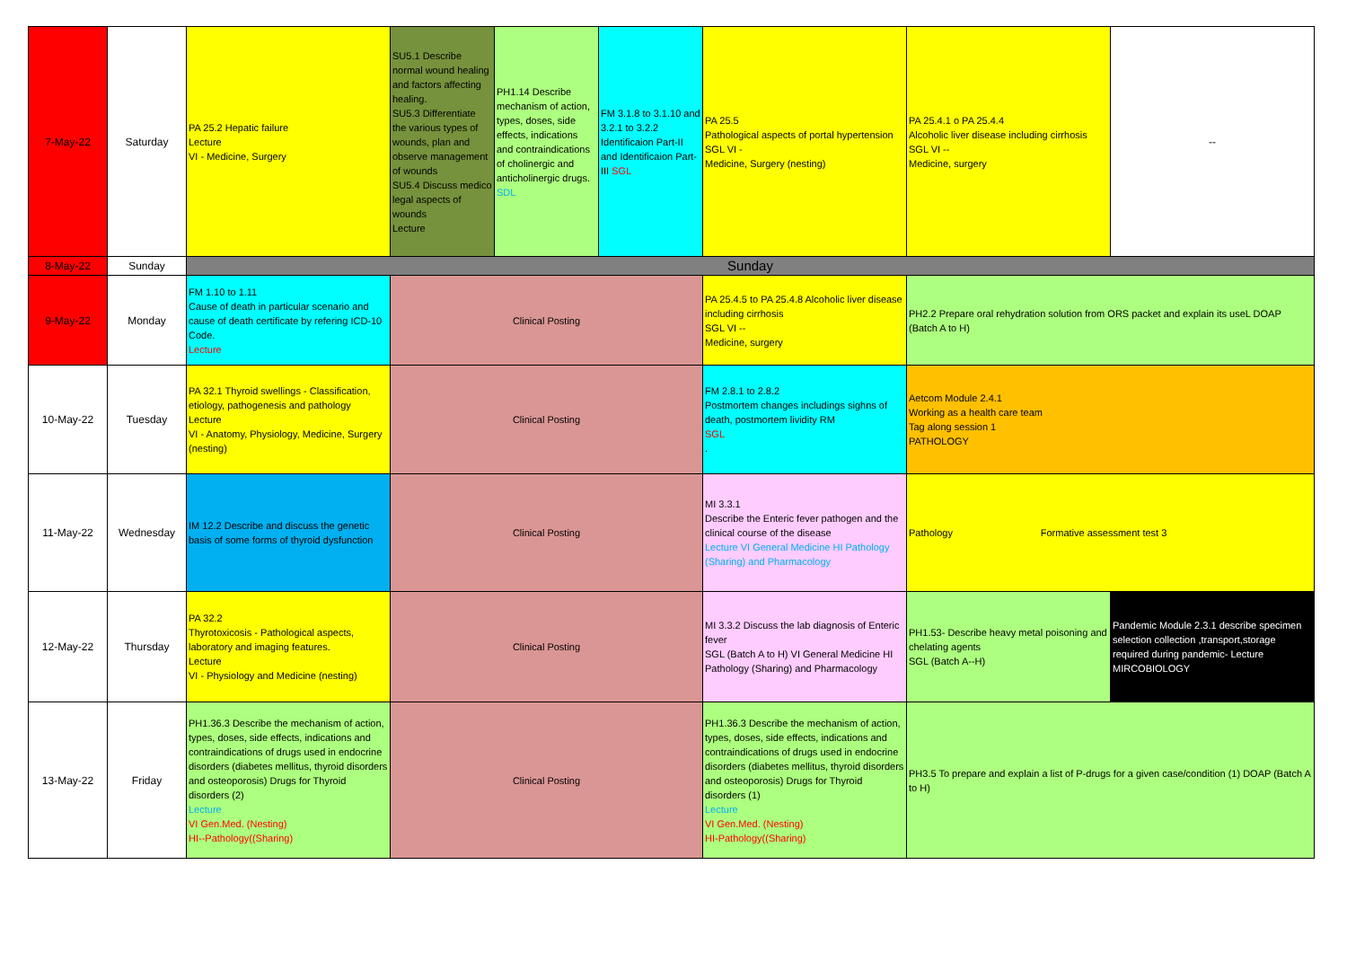| 7-May-22 | Saturday | PA 25.2 Hepatic failure Lecture VI - Medicine, Surgery | SU5.1 Describe normal wound healing and factors affecting healing. SU5.3 Differentiate the various types of wounds, plan and observe management of wounds SU5.4 Discuss medico legal aspects of wounds Lecture | PH1.14 Describe mechanism of action, types, doses, side effects, indications and contraindications of cholinergic and anticholinergic drugs. SDL | FM 3.1.8 to 3.1.10 and 3.2.1 to 3.2.2 Identificaion Part-II and Identificaion Part-III SGL | PA 25.5 Pathological aspects of portal hypertension SGL VI - Medicine, Surgery (nesting) | PA 25.4.1 o PA 25.4.4 Alcoholic liver disease including cirrhosis SGL VI -- Medicine, surgery | -- |
| 8-May-22 | Sunday | Sunday | | | | | | |
| 9-May-22 | Monday | FM 1.10 to 1.11 Cause of death in particular scenario and cause of death certificate by refering ICD-10 Code. Lecture | Clinical Posting | | | PA 25.4.5 to PA 25.4.8 Alcoholic liver disease including cirrhosis SGL VI -- Medicine, surgery | PH2.2 Prepare oral rehydration solution from ORS packet and explain its useL DOAP (Batch A to H) | |
| 10-May-22 | Tuesday | PA 32.1 Thyroid swellings - Classification, etiology, pathogenesis and pathology Lecture VI - Anatomy, Physiology, Medicine, Surgery (nesting) | Clinical Posting | | | FM 2.8.1 to 2.8.2 Postmortem changes includings sighns of death, postmortem lividity RM SGL . | Aetcom Module 2.4.1 Working as a health care team Tag along session 1 PATHOLOGY | |
| 11-May-22 | Wednesday | IM 12.2 Describe and discuss the genetic basis of some forms of thyroid dysfunction | Clinical Posting | | | MI 3.3.1 Describe the Enteric fever pathogen and the clinical course of the disease Lecture VI General Medicine HI Pathology (Sharing) and Pharmacology | Pathology Formative assessment test 3 | |
| 12-May-22 | Thursday | PA 32.2 Thyrotoxicosis - Pathological aspects, laboratory and imaging features. Lecture VI - Physiology and Medicine (nesting) | Clinical Posting | | | MI 3.3.2 Discuss the lab diagnosis of Enteric fever SGL (Batch A to H) VI General Medicine HI Pathology (Sharing) and Pharmacology | PH1.53- Describe heavy metal poisoning and chelating agents SGL (Batch A--H) | Pandemic Module 2.3.1 describe specimen selection collection ,transport,storage required during pandemic- Lecture MIRCOBIOLOGY |
| 13-May-22 | Friday | PH1.36.3 Describe the mechanism of action, types, doses, side effects, indications and contraindications of drugs used in endocrine disorders (diabetes mellitus, thyroid disorders and osteoporosis) Drugs for Thyroid disorders (2) Lecture VI Gen.Med. (Nesting) HI--Pathology((Sharing) | Clinical Posting | | | PH1.36.3 Describe the mechanism of action, types, doses, side effects, indications and contraindications of drugs used in endocrine disorders (diabetes mellitus, thyroid disorders and osteoporosis) Drugs for Thyroid disorders (1) Lecture VI Gen.Med. (Nesting) HI-Pathology((Sharing) | PH3.5 To prepare and explain a list of P-drugs for a given case/condition (1) DOAP (Batch A to H) | |